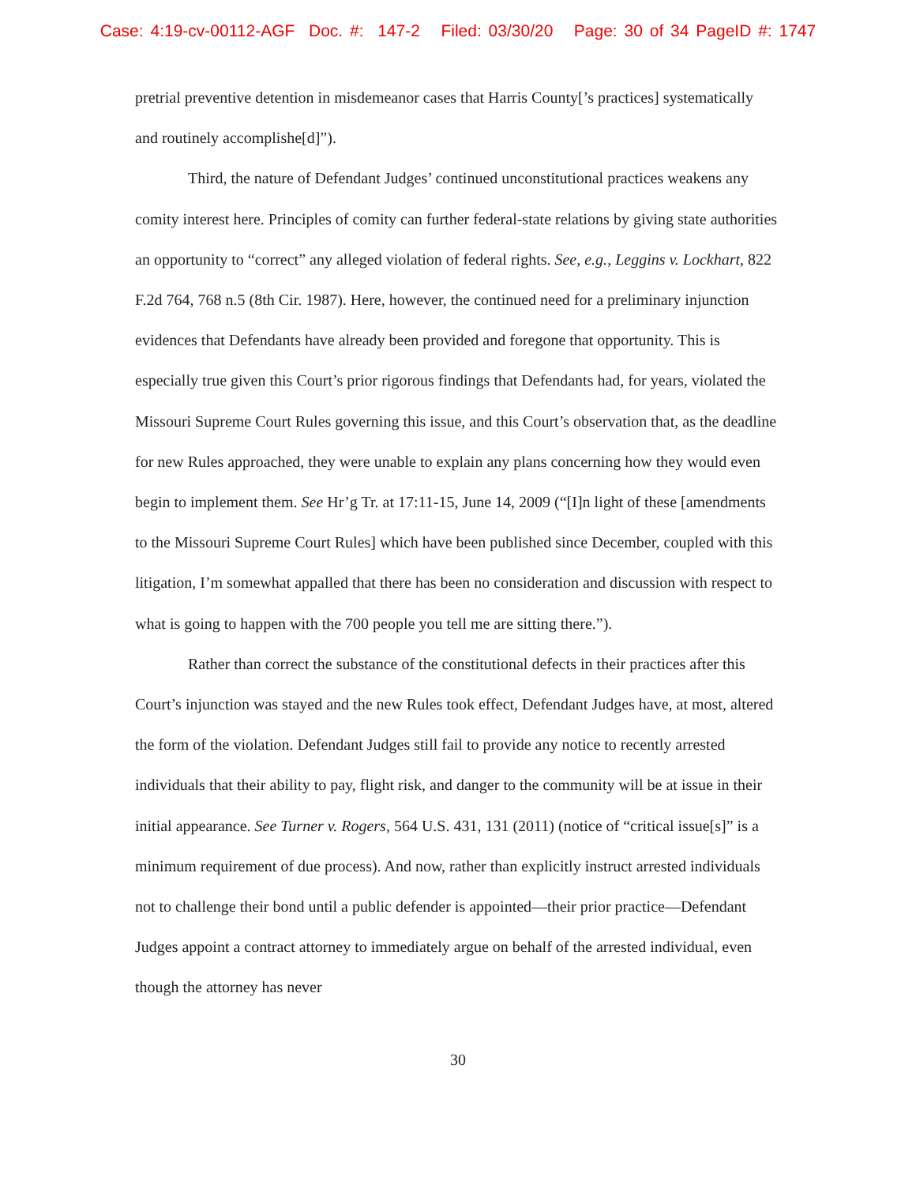Case: 4:19-cv-00112-AGF Doc. #: 147-2 Filed: 03/30/20 Page: 30 of 34 PageID #: 1747
pretrial preventive detention in misdemeanor cases that Harris County[’s practices] systematically and routinely accomplishe[d]”).
Third, the nature of Defendant Judges’ continued unconstitutional practices weakens any comity interest here. Principles of comity can further federal-state relations by giving state authorities an opportunity to “correct” any alleged violation of federal rights. See, e.g., Leggins v. Lockhart, 822 F.2d 764, 768 n.5 (8th Cir. 1987). Here, however, the continued need for a preliminary injunction evidences that Defendants have already been provided and foregone that opportunity. This is especially true given this Court’s prior rigorous findings that Defendants had, for years, violated the Missouri Supreme Court Rules governing this issue, and this Court’s observation that, as the deadline for new Rules approached, they were unable to explain any plans concerning how they would even begin to implement them. See Hr’g Tr. at 17:11-15, June 14, 2009 (“[I]n light of these [amendments to the Missouri Supreme Court Rules] which have been published since December, coupled with this litigation, I’m somewhat appalled that there has been no consideration and discussion with respect to what is going to happen with the 700 people you tell me are sitting there.”).
Rather than correct the substance of the constitutional defects in their practices after this Court’s injunction was stayed and the new Rules took effect, Defendant Judges have, at most, altered the form of the violation. Defendant Judges still fail to provide any notice to recently arrested individuals that their ability to pay, flight risk, and danger to the community will be at issue in their initial appearance. See Turner v. Rogers, 564 U.S. 431, 131 (2011) (notice of “critical issue[s]” is a minimum requirement of due process). And now, rather than explicitly instruct arrested individuals not to challenge their bond until a public defender is appointed—their prior practice—Defendant Judges appoint a contract attorney to immediately argue on behalf of the arrested individual, even though the attorney has never
30